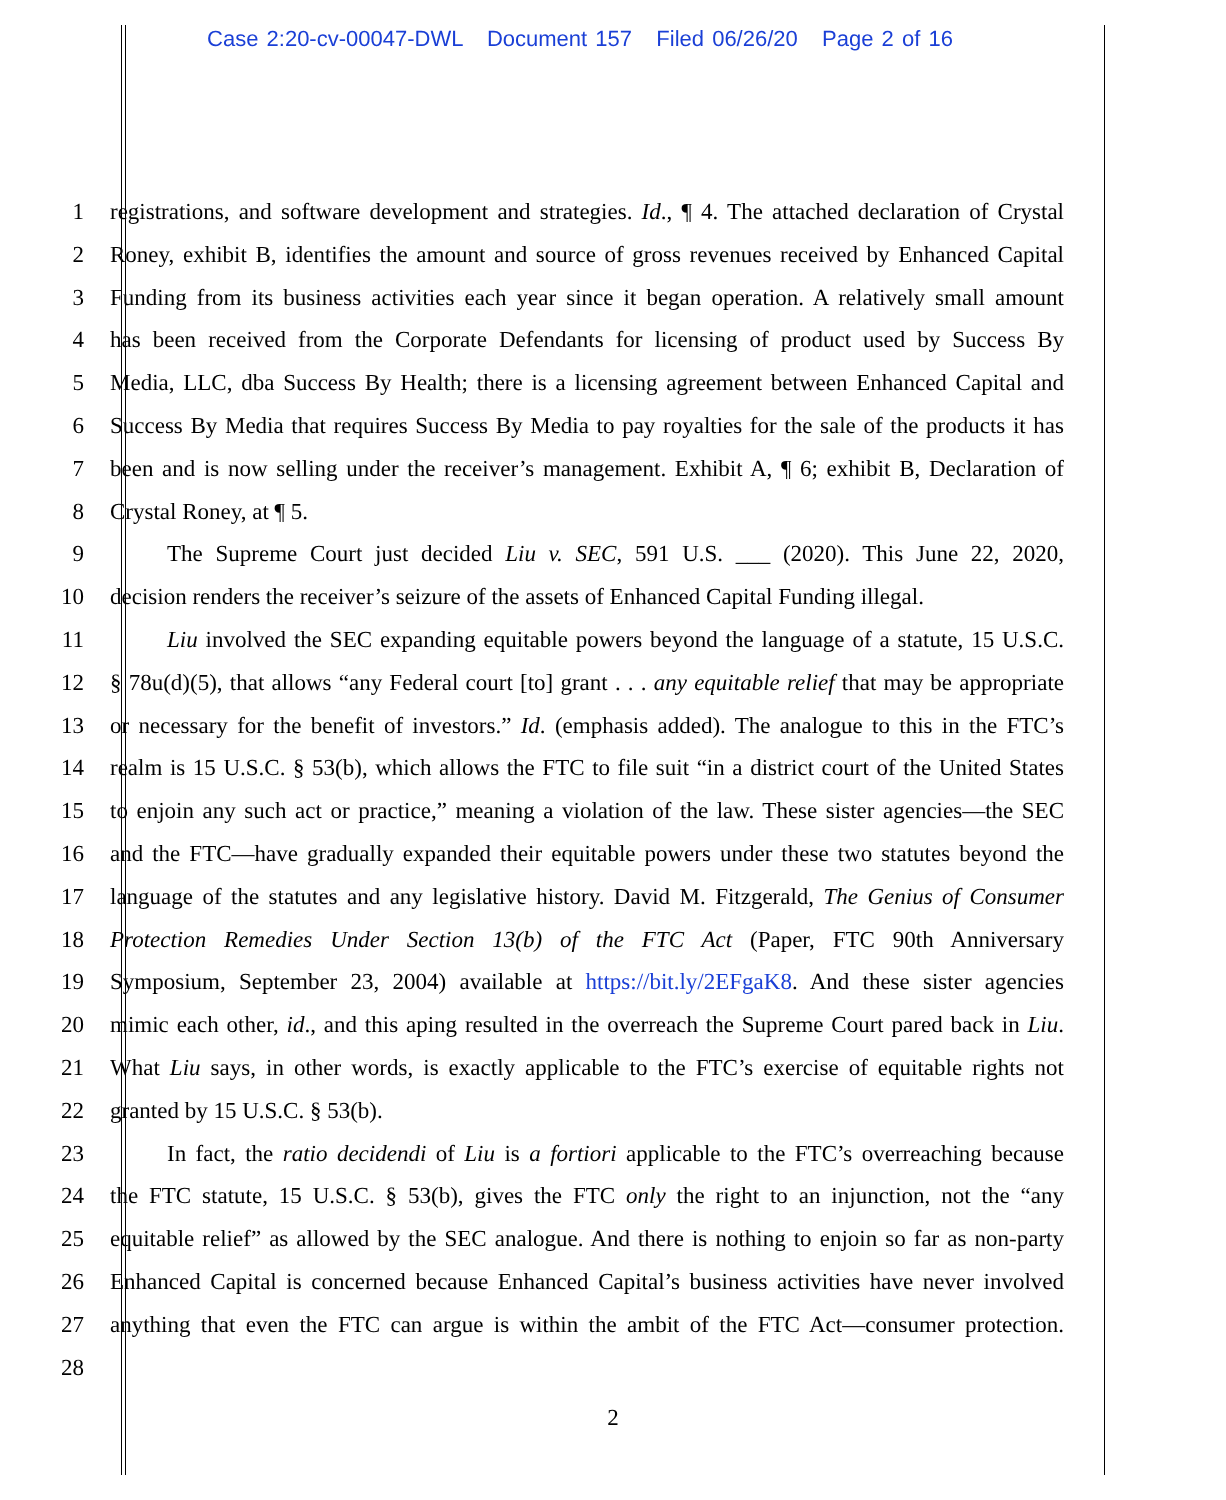Case 2:20-cv-00047-DWL Document 157 Filed 06/26/20 Page 2 of 16
1 registrations, and software development and strategies. Id., ¶ 4. The attached declaration of Crystal
2 Roney, exhibit B, identifies the amount and source of gross revenues received by Enhanced Capital
3 Funding from its business activities each year since it began operation. A relatively small amount
4 has been received from the Corporate Defendants for licensing of product used by Success By
5 Media, LLC, dba Success By Health; there is a licensing agreement between Enhanced Capital and
6 Success By Media that requires Success By Media to pay royalties for the sale of the products it has
7 been and is now selling under the receiver’s management. Exhibit A, ¶ 6; exhibit B, Declaration of
8 Crystal Roney, at ¶ 5.
9 The Supreme Court just decided Liu v. SEC, 591 U.S. ___ (2020). This June 22, 2020,
10 decision renders the receiver’s seizure of the assets of Enhanced Capital Funding illegal.
11 Liu involved the SEC expanding equitable powers beyond the language of a statute, 15 U.S.C.
12 § 78u(d)(5), that allows “any Federal court [to] grant . . . any equitable relief that may be appropriate
13 or necessary for the benefit of investors.” Id. (emphasis added). The analogue to this in the FTC’s
14 realm is 15 U.S.C. § 53(b), which allows the FTC to file suit “in a district court of the United States
15 to enjoin any such act or practice,” meaning a violation of the law. These sister agencies—the SEC
16 and the FTC—have gradually expanded their equitable powers under these two statutes beyond the
17 language of the statutes and any legislative history. David M. Fitzgerald, The Genius of Consumer
18 Protection Remedies Under Section 13(b) of the FTC Act (Paper, FTC 90th Anniversary
19 Symposium, September 23, 2004) available at https://bit.ly/2EFgaK8. And these sister agencies
20 mimic each other, id., and this aping resulted in the overreach the Supreme Court pared back in Liu.
21 What Liu says, in other words, is exactly applicable to the FTC’s exercise of equitable rights not
22 granted by 15 U.S.C. § 53(b).
23 In fact, the ratio decidendi of Liu is a fortiori applicable to the FTC’s overreaching because
24 the FTC statute, 15 U.S.C. § 53(b), gives the FTC only the right to an injunction, not the “any
25 equitable relief” as allowed by the SEC analogue. And there is nothing to enjoin so far as non-party
26 Enhanced Capital is concerned because Enhanced Capital’s business activities have never involved
27 anything that even the FTC can argue is within the ambit of the FTC Act—consumer protection.
28
2